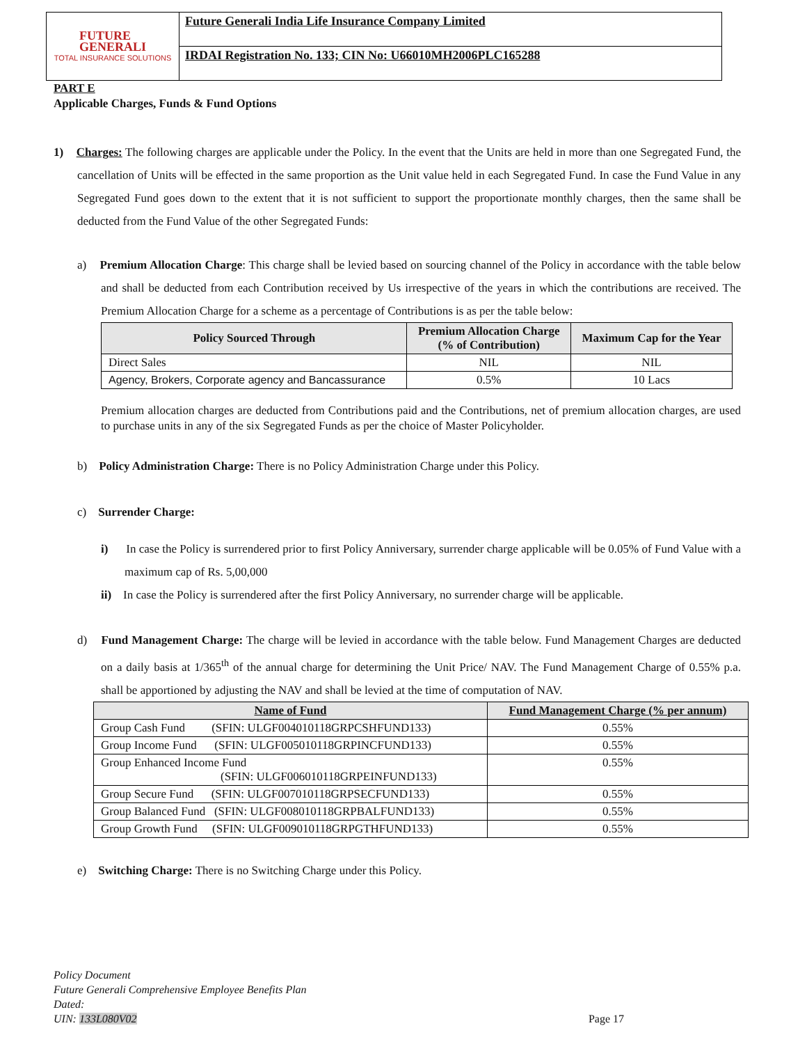FUTURE
GENERALI
TOTAL INSURANCE SOLUTIONS
Future Generali India Life Insurance Company Limited
IRDAI Registration No. 133; CIN No: U66010MH2006PLC165288
PART E
Applicable Charges, Funds & Fund Options
1) Charges: The following charges are applicable under the Policy. In the event that the Units are held in more than one Segregated Fund, the cancellation of Units will be effected in the same proportion as the Unit value held in each Segregated Fund. In case the Fund Value in any Segregated Fund goes down to the extent that it is not sufficient to support the proportionate monthly charges, then the same shall be deducted from the Fund Value of the other Segregated Funds:
a) Premium Allocation Charge: This charge shall be levied based on sourcing channel of the Policy in accordance with the table below and shall be deducted from each Contribution received by Us irrespective of the years in which the contributions are received. The Premium Allocation Charge for a scheme as a percentage of Contributions is as per the table below:
| Policy Sourced Through | Premium Allocation Charge (% of Contribution) | Maximum Cap for the Year |
| --- | --- | --- |
| Direct Sales | NIL | NIL |
| Agency, Brokers, Corporate agency and Bancassurance | 0.5% | 10 Lacs |
Premium allocation charges are deducted from Contributions paid and the Contributions, net of premium allocation charges, are used to purchase units in any of the six Segregated Funds as per the choice of Master Policyholder.
b) Policy Administration Charge: There is no Policy Administration Charge under this Policy.
c) Surrender Charge:
i) In case the Policy is surrendered prior to first Policy Anniversary, surrender charge applicable will be 0.05% of Fund Value with a maximum cap of Rs. 5,00,000
ii) In case the Policy is surrendered after the first Policy Anniversary, no surrender charge will be applicable.
d) Fund Management Charge: The charge will be levied in accordance with the table below. Fund Management Charges are deducted on a daily basis at 1/365<sup>th</sup> of the annual charge for determining the Unit Price/ NAV. The Fund Management Charge of 0.55% p.a. shall be apportioned by adjusting the NAV and shall be levied at the time of computation of NAV.
| Name of Fund | Fund Management Charge (% per annum) |
| --- | --- |
| Group Cash Fund (SFIN: ULGF004010118GRPCSHFUND133) | 0.55% |
| Group Income Fund (SFIN: ULGF005010118GRPINCFUND133) | 0.55% |
| Group Enhanced Income Fund (SFIN: ULGF006010118GRPEINFUND133) | 0.55% |
| Group Secure Fund (SFIN: ULGF007010118GRPSECFUND133) | 0.55% |
| Group Balanced Fund (SFIN: ULGF008010118GRPBALFUND133) | 0.55% |
| Group Growth Fund (SFIN: ULGF009010118GRPGTHFUND133) | 0.55% |
e) Switching Charge: There is no Switching Charge under this Policy.
Policy Document
Future Generali Comprehensive Employee Benefits Plan
Dated:
UIN: 133L080V02 Page 17